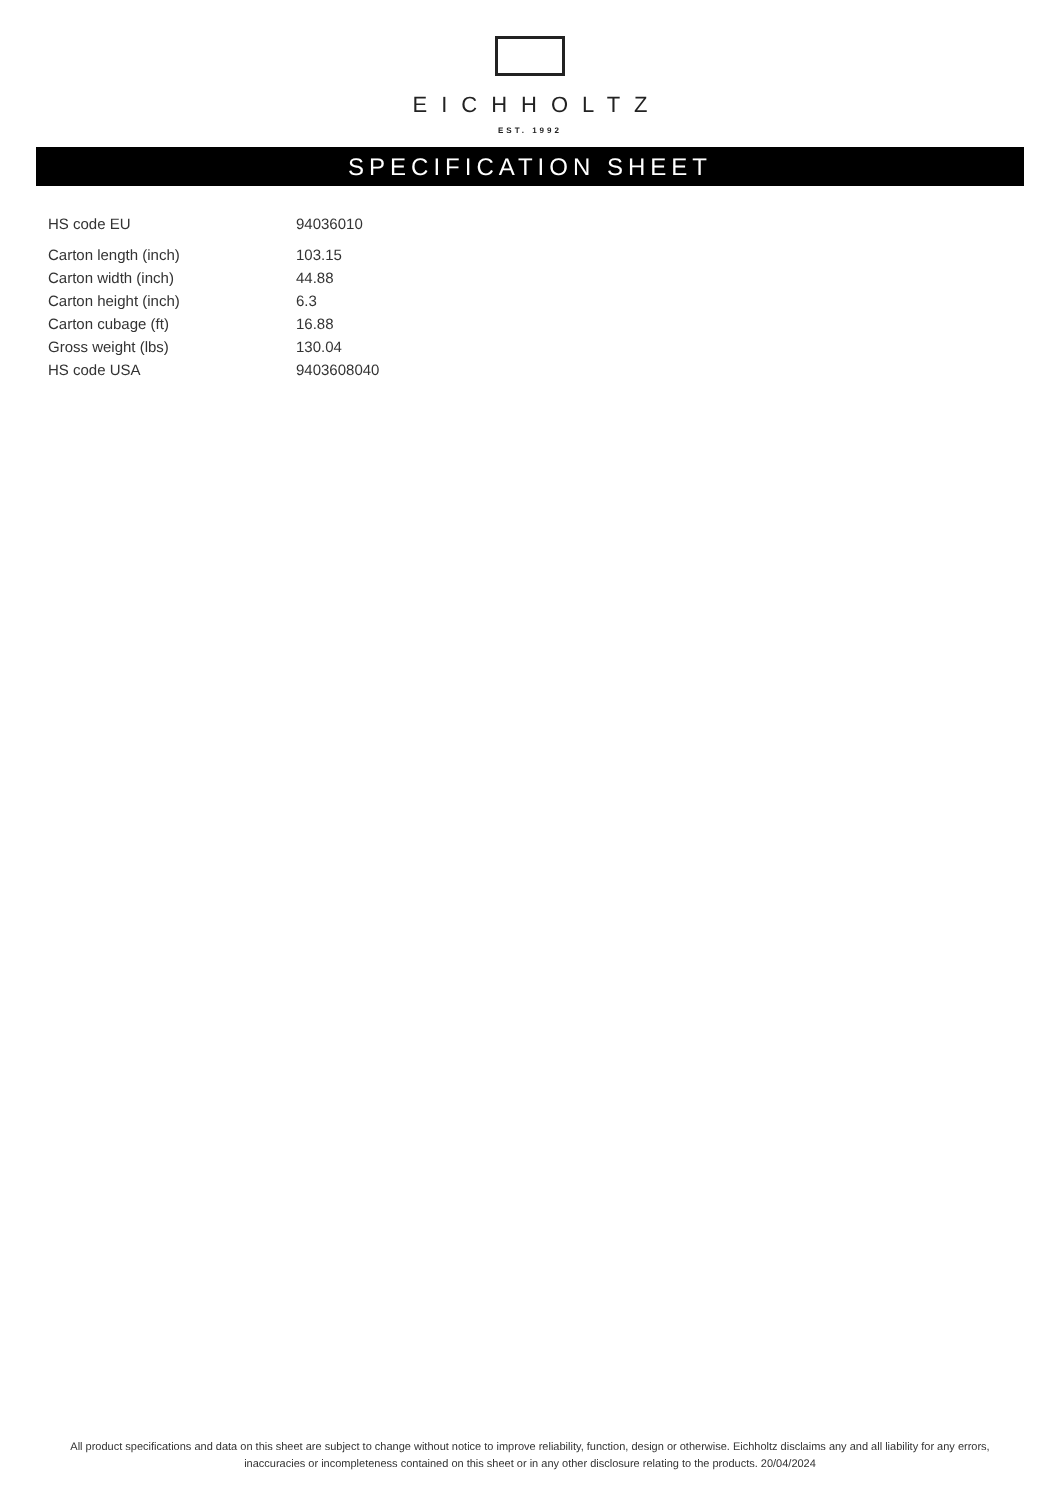EICHHOLTZ
EST. 1992
SPECIFICATION SHEET
| HS code EU | 94036010 |
| Carton length (inch) | 103.15 |
| Carton width (inch) | 44.88 |
| Carton height (inch) | 6.3 |
| Carton cubage (ft) | 16.88 |
| Gross weight (lbs) | 130.04 |
| HS code USA | 9403608040 |
All product specifications and data on this sheet are subject to change without notice to improve reliability, function, design or otherwise. Eichholtz disclaims any and all liability for any errors, inaccuracies or incompleteness contained on this sheet or in any other disclosure relating to the products. 20/04/2024